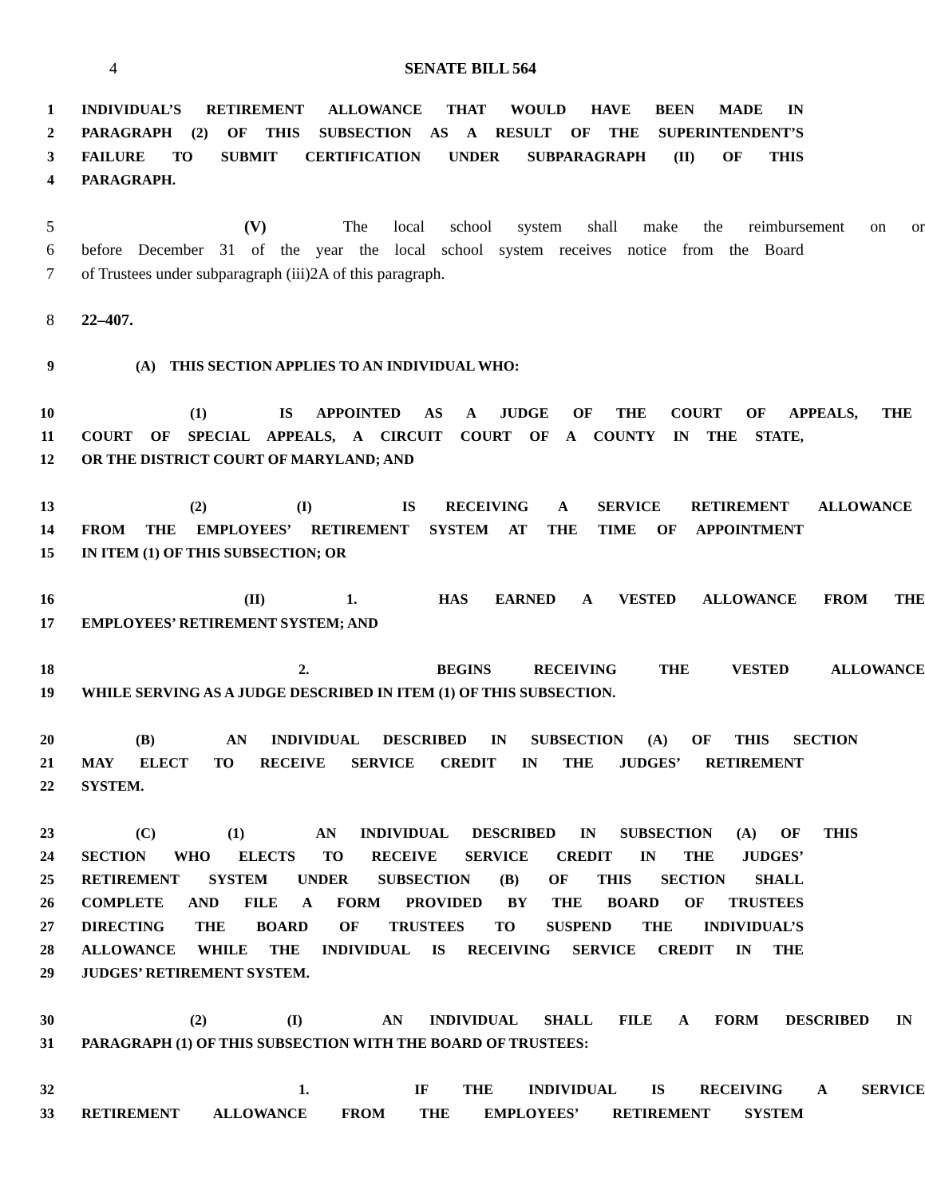4 SENATE BILL 564
1 INDIVIDUAL’S RETIREMENT ALLOWANCE THAT WOULD HAVE BEEN MADE IN
2 PARAGRAPH (2) OF THIS SUBSECTION AS A RESULT OF THE SUPERINTENDENT’S
3 FAILURE TO SUBMIT CERTIFICATION UNDER SUBPARAGRAPH (II) OF THIS
4 PARAGRAPH.
5 (V) The local school system shall make the reimbursement on or
6 before December 31 of the year the local school system receives notice from the Board
7 of Trustees under subparagraph (iii)2A of this paragraph.
8 22–407.
9 (A) THIS SECTION APPLIES TO AN INDIVIDUAL WHO:
10 (1) IS APPOINTED AS A JUDGE OF THE COURT OF APPEALS, THE
11 COURT OF SPECIAL APPEALS, A CIRCUIT COURT OF A COUNTY IN THE STATE,
12 OR THE DISTRICT COURT OF MARYLAND; AND
13 (2) (I) IS RECEIVING A SERVICE RETIREMENT ALLOWANCE
14 FROM THE EMPLOYEES’ RETIREMENT SYSTEM AT THE TIME OF APPOINTMENT
15 IN ITEM (1) OF THIS SUBSECTION; OR
16 (II) 1. HAS EARNED A VESTED ALLOWANCE FROM THE
17 EMPLOYEES’ RETIREMENT SYSTEM; AND
18 2. BEGINS RECEIVING THE VESTED ALLOWANCE
19 WHILE SERVING AS A JUDGE DESCRIBED IN ITEM (1) OF THIS SUBSECTION.
20 (B) AN INDIVIDUAL DESCRIBED IN SUBSECTION (A) OF THIS SECTION
21 MAY ELECT TO RECEIVE SERVICE CREDIT IN THE JUDGES’ RETIREMENT
22 SYSTEM.
23 (C) (1) AN INDIVIDUAL DESCRIBED IN SUBSECTION (A) OF THIS
24 SECTION WHO ELECTS TO RECEIVE SERVICE CREDIT IN THE JUDGES’
25 RETIREMENT SYSTEM UNDER SUBSECTION (B) OF THIS SECTION SHALL
26 COMPLETE AND FILE A FORM PROVIDED BY THE BOARD OF TRUSTEES
27 DIRECTING THE BOARD OF TRUSTEES TO SUSPEND THE INDIVIDUAL’S
28 ALLOWANCE WHILE THE INDIVIDUAL IS RECEIVING SERVICE CREDIT IN THE
29 JUDGES’ RETIREMENT SYSTEM.
30 (2) (I) AN INDIVIDUAL SHALL FILE A FORM DESCRIBED IN
31 PARAGRAPH (1) OF THIS SUBSECTION WITH THE BOARD OF TRUSTEES:
32 1. IF THE INDIVIDUAL IS RECEIVING A SERVICE
33 RETIREMENT ALLOWANCE FROM THE EMPLOYEES’ RETIREMENT SYSTEM